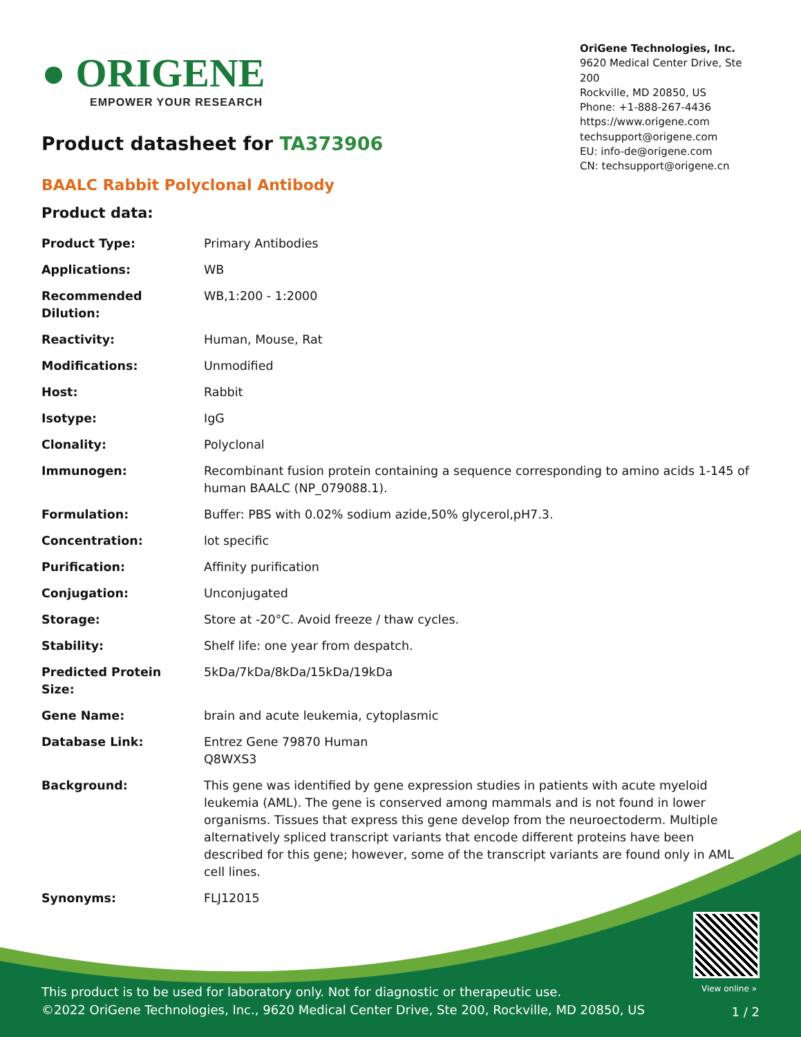● ORIGENE
EMPOWER YOUR RESEARCH
OriGene Technologies, Inc.
9620 Medical Center Drive, Ste 200
Rockville, MD 20850, US
Phone: +1-888-267-4436
https://www.origene.com
techsupport@origene.com
EU: info-de@origene.com
CN: techsupport@origene.cn
Product datasheet for TA373906
BAALC Rabbit Polyclonal Antibody
Product data:
| Product Type: | Primary Antibodies |
| Applications: | WB |
| Recommended Dilution: | WB,1:200 - 1:2000 |
| Reactivity: | Human, Mouse, Rat |
| Modifications: | Unmodified |
| Host: | Rabbit |
| Isotype: | IgG |
| Clonality: | Polyclonal |
| Immunogen: | Recombinant fusion protein containing a sequence corresponding to amino acids 1-145 of human BAALC (NP_079088.1). |
| Formulation: | Buffer: PBS with 0.02% sodium azide,50% glycerol,pH7.3. |
| Concentration: | lot specific |
| Purification: | Affinity purification |
| Conjugation: | Unconjugated |
| Storage: | Store at -20°C. Avoid freeze / thaw cycles. |
| Stability: | Shelf life: one year from despatch. |
| Predicted Protein Size: | 5kDa/7kDa/8kDa/15kDa/19kDa |
| Gene Name: | brain and acute leukemia, cytoplasmic |
| Database Link: | Entrez Gene 79870 Human Q8WXS3 |
| Background: | This gene was identified by gene expression studies in patients with acute myeloid leukemia (AML). The gene is conserved among mammals and is not found in lower organisms. Tissues that express this gene develop from the neuroectoderm. Multiple alternatively spliced transcript variants that encode different proteins have been described for this gene; however, some of the transcript variants are found only in AML cell lines. |
| Synonyms: | FLJ12015 |
View online »
This product is to be used for laboratory only. Not for diagnostic or therapeutic use.
©2022 OriGene Technologies, Inc., 9620 Medical Center Drive, Ste 200, Rockville, MD 20850, US
1 / 2